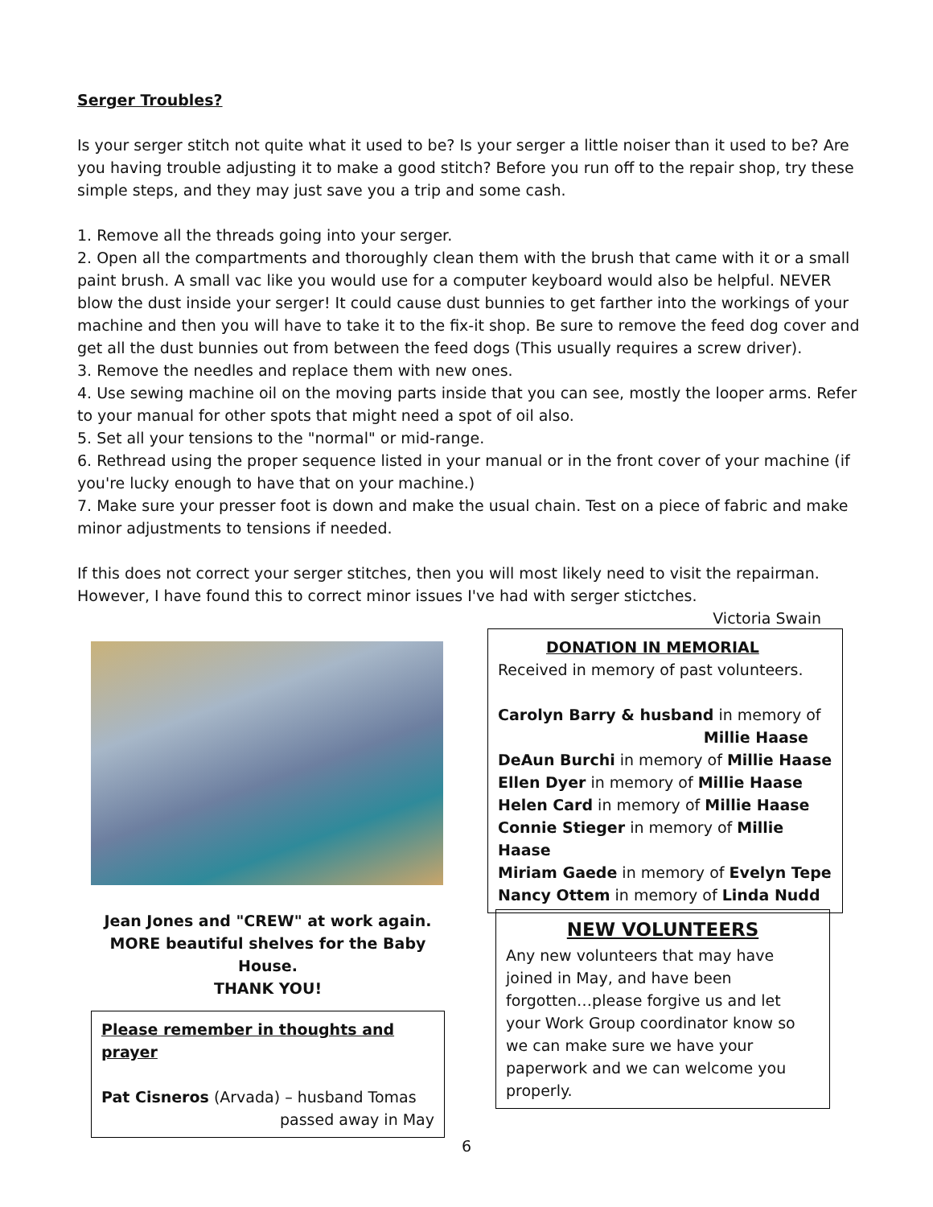Serger Troubles?
Is your serger stitch not quite what it used to be? Is your serger a little noiser than it used to be? Are you having trouble adjusting it to make a good stitch? Before you run off to the repair shop, try these simple steps, and they may just save you a trip and some cash.
1. Remove all the threads going into your serger.
2. Open all the compartments and thoroughly clean them with the brush that came with it or a small paint brush. A small vac like you would use for a computer keyboard would also be helpful. NEVER blow the dust inside your serger! It could cause dust bunnies to get farther into the workings of your machine and then you will have to take it to the fix-it shop. Be sure to remove the feed dog cover and get all the dust bunnies out from between the feed dogs (This usually requires a screw driver).
3. Remove the needles and replace them with new ones.
4. Use sewing machine oil on the moving parts inside that you can see, mostly the looper arms. Refer to your manual for other spots that might need a spot of oil also.
5. Set all your tensions to the "normal" or mid-range.
6. Rethread using the proper sequence listed in your manual or in the front cover of your machine (if you're lucky enough to have that on your machine.)
7. Make sure your presser foot is down and make the usual chain. Test on a piece of fabric and make minor adjustments to tensions if needed.
If this does not correct your serger stitches, then you will most likely need to visit the repairman. However, I have found this to correct minor issues I've had with serger stictches.
Victoria Swain
Jean Jones and "CREW" at work again. MORE beautiful shelves for the Baby House.
THANK YOU!
Please remember in thoughts and prayer
Pat Cisneros (Arvada) – husband Tomas
passed away in May
DONATION IN MEMORIAL
Received in memory of past volunteers.
Carolyn Barry & husband in memory of
Millie Haase
DeAun Burchi in memory of Millie Haase
Ellen Dyer in memory of Millie Haase
Helen Card in memory of Millie Haase
Connie Stieger in memory of Millie Haase
Miriam Gaede in memory of Evelyn Tepe
Nancy Ottem in memory of Linda Nudd
NEW VOLUNTEERS
Any new volunteers that may have joined in May, and have been forgotten…please forgive us and let your Work Group coordinator know so we can make sure we have your paperwork and we can welcome you properly.
6